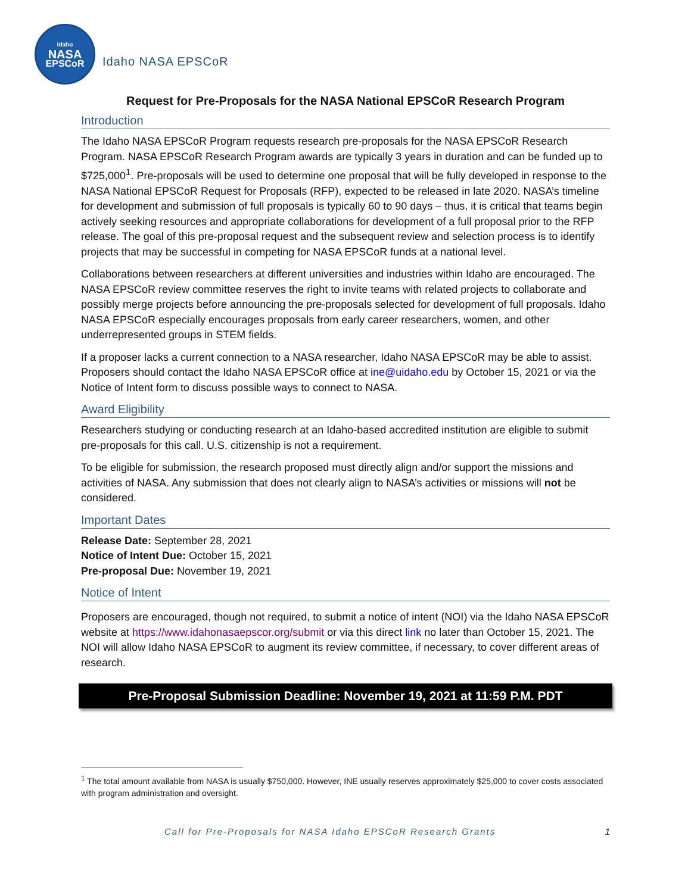Idaho
NASA
EPSCoR
Idaho NASA EPSCoR
Request for Pre-Proposals for the NASA National EPSCoR Research Program
Introduction
The Idaho NASA EPSCoR Program requests research pre-proposals for the NASA EPSCoR Research Program. NASA EPSCoR Research Program awards are typically 3 years in duration and can be funded up to $725,000<sup>1</sup>. Pre-proposals will be used to determine one proposal that will be fully developed in response to the NASA National EPSCoR Request for Proposals (RFP), expected to be released in late 2020. NASA’s timeline for development and submission of full proposals is typically 60 to 90 days – thus, it is critical that teams begin actively seeking resources and appropriate collaborations for development of a full proposal prior to the RFP release. The goal of this pre-proposal request and the subsequent review and selection process is to identify projects that may be successful in competing for NASA EPSCoR funds at a national level.
Collaborations between researchers at different universities and industries within Idaho are encouraged. The NASA EPSCoR review committee reserves the right to invite teams with related projects to collaborate and possibly merge projects before announcing the pre-proposals selected for development of full proposals. Idaho NASA EPSCoR especially encourages proposals from early career researchers, women, and other underrepresented groups in STEM fields.
If a proposer lacks a current connection to a NASA researcher, Idaho NASA EPSCoR may be able to assist. Proposers should contact the Idaho NASA EPSCoR office at ine@uidaho.edu by October 15, 2021 or via the Notice of Intent form to discuss possible ways to connect to NASA.
Award Eligibility
Researchers studying or conducting research at an Idaho-based accredited institution are eligible to submit pre-proposals for this call. U.S. citizenship is not a requirement.
To be eligible for submission, the research proposed must directly align and/or support the missions and activities of NASA. Any submission that does not clearly align to NASA’s activities or missions will not be considered.
Important Dates
Release Date: September 28, 2021
Notice of Intent Due: October 15, 2021
Pre-proposal Due: November 19, 2021
Notice of Intent
Proposers are encouraged, though not required, to submit a notice of intent (NOI) via the Idaho NASA EPSCoR website at https://www.idahonasaepscor.org/submit or via this direct link no later than October 15, 2021. The NOI will allow Idaho NASA EPSCoR to augment its review committee, if necessary, to cover different areas of research.
Pre-Proposal Submission Deadline: November 19, 2021 at 11:59 P.M. PDT
<sup>1</sup> The total amount available from NASA is usually $750,000. However, INE usually reserves approximately $25,000 to cover costs associated with program administration and oversight.
Call for Pre-Proposals for NASA Idaho EPSCoR Research Grants 1